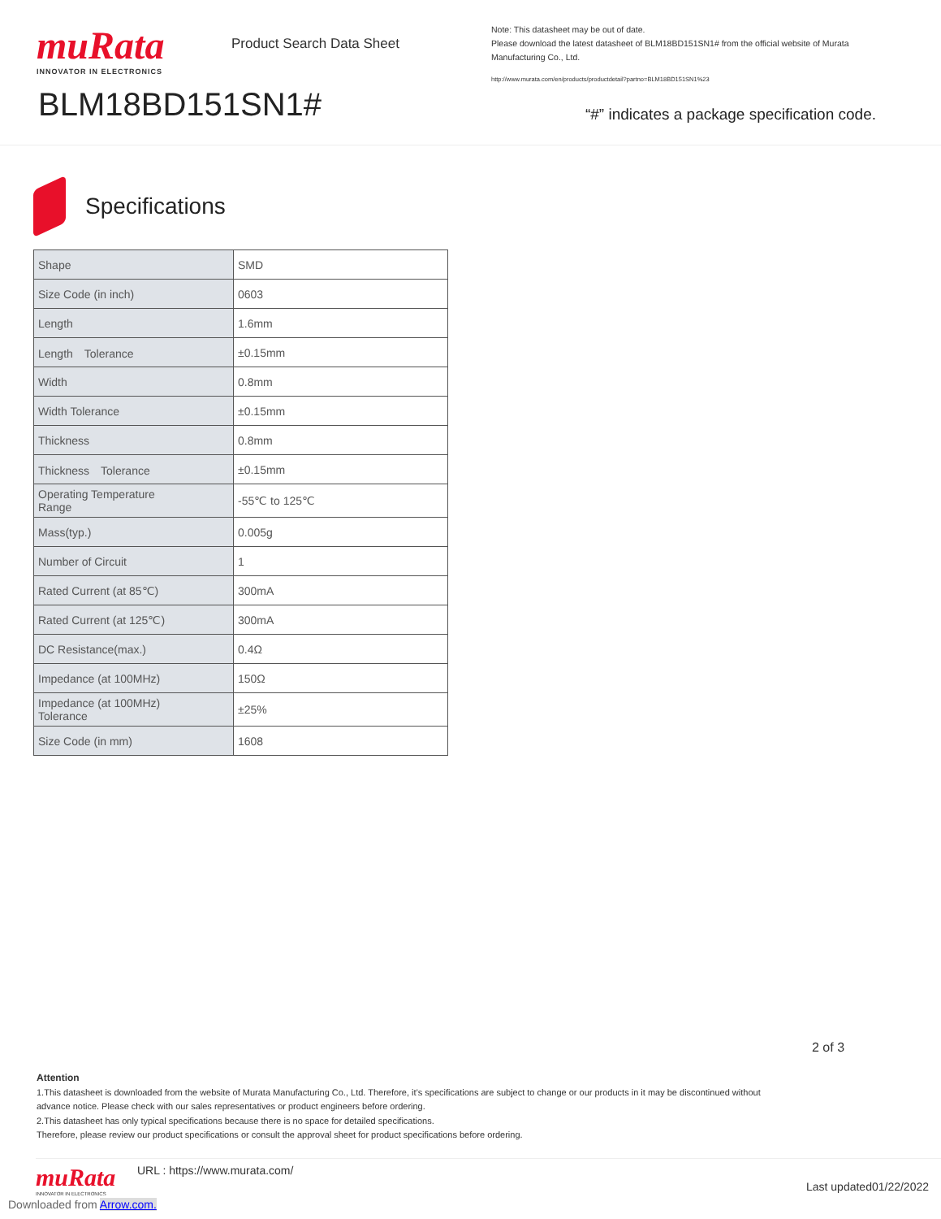muRata
INNOVATOR IN ELECTRONICS
Product Search Data Sheet
Note: This datasheet may be out of date.
Please download the latest datasheet of BLM18BD151SN1# from the official website of Murata Manufacturing Co., Ltd.
http://www.murata.com/en/products/productdetail?partno=BLM18BD151SN1%23
BLM18BD151SN1#
“#” indicates a package specification code.
Specifications
| Shape | SMD |
| Size Code (in inch) | 0603 |
| Length | 1.6mm |
| Length Tolerance | ±0.15mm |
| Width | 0.8mm |
| Width Tolerance | ±0.15mm |
| Thickness | 0.8mm |
| Thickness Tolerance | ±0.15mm |
| Operating Temperature Range | -55℃ to 125℃ |
| Mass(typ.) | 0.005g |
| Number of Circuit | 1 |
| Rated Current (at 85℃) | 300mA |
| Rated Current (at 125℃) | 300mA |
| DC Resistance(max.) | 0.4Ω |
| Impedance (at 100MHz) | 150Ω |
| Impedance (at 100MHz) Tolerance | ±25% |
| Size Code (in mm) | 1608 |
2 of 3
Attention
1.This datasheet is downloaded from the website of Murata Manufacturing Co., Ltd. Therefore, it’s specifications are subject to change or our products in it may be discontinued without advance notice. Please check with our sales representatives or product engineers before ordering.
2.This datasheet has only typical specifications because there is no space for detailed specifications.
Therefore, please review our product specifications or consult the approval sheet for product specifications before ordering.
muRata
INNOVATOR IN ELECTRONICS
URL : https://www.murata.com/
Last updated01/22/2022
Downloaded from Arrow.com.